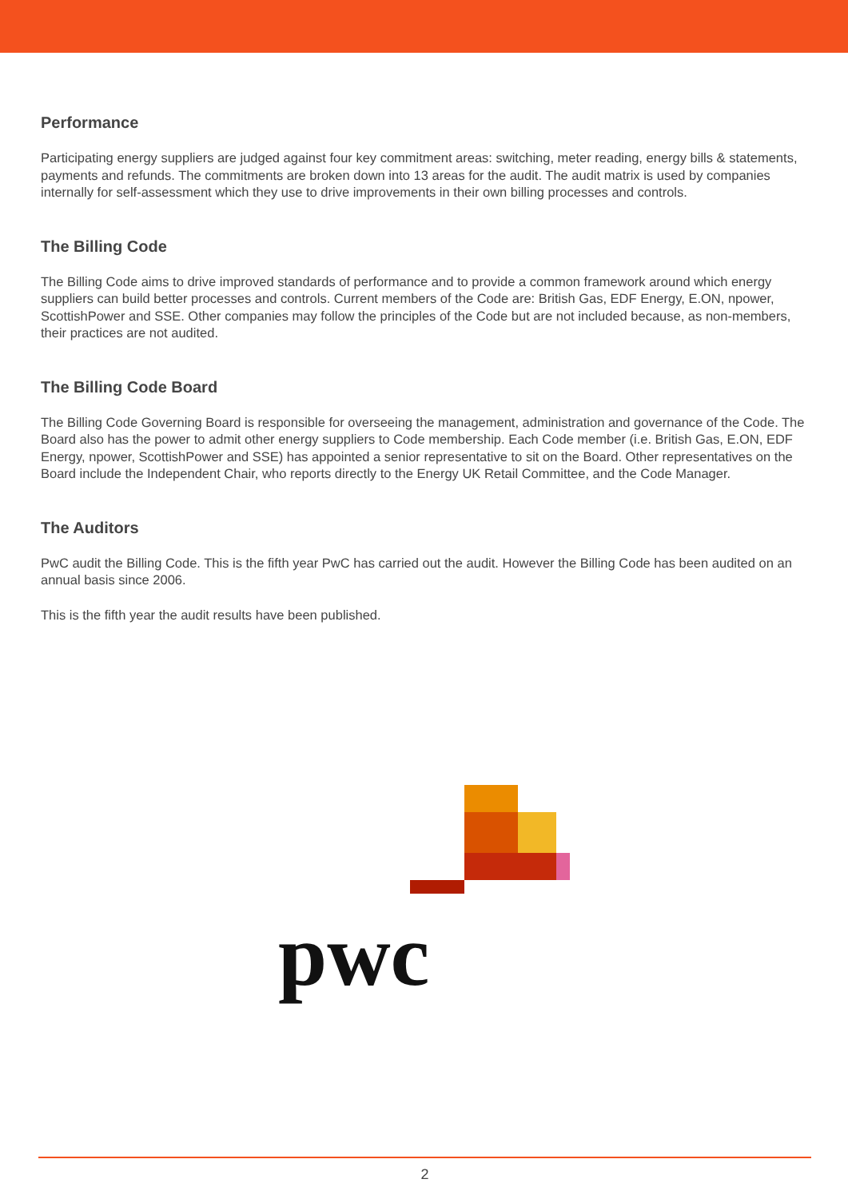Performance
Participating energy suppliers are judged against four key commitment areas: switching, meter reading, energy bills & statements, payments and refunds. The commitments are broken down into 13 areas for the audit. The audit matrix is used by companies internally for self-assessment which they use to drive improvements in their own billing processes and controls.
The Billing Code
The Billing Code aims to drive improved standards of performance and to provide a common framework around which energy suppliers can build better processes and controls. Current members of the Code are: British Gas, EDF Energy, E.ON, npower, ScottishPower and SSE. Other companies may follow the principles of the Code but are not included because, as non-members, their practices are not audited.
The Billing Code Board
The Billing Code Governing Board is responsible for overseeing the management, administration and governance of the Code. The Board also has the power to admit other energy suppliers to Code membership. Each Code member (i.e. British Gas, E.ON, EDF Energy, npower, ScottishPower and SSE) has appointed a senior representative to sit on the Board. Other representatives on the Board include the Independent Chair, who reports directly to the Energy UK Retail Committee, and the Code Manager.
The Auditors
PwC audit the Billing Code. This is the fifth year PwC has carried out the audit. However the Billing Code has been audited on an annual basis since 2006.
This is the fifth year the audit results have been published.
pwc
2